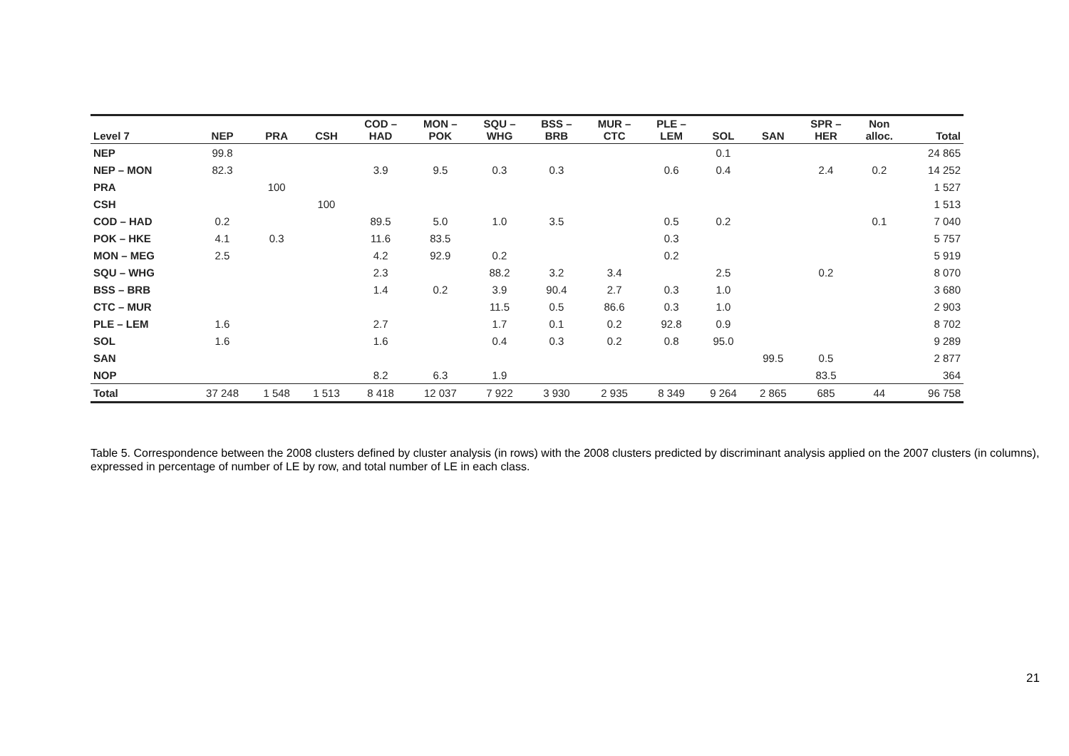| Level 7 | NEP | PRA | CSH | COD – HAD | MON – POK | SQU – WHG | BSS – BRB | MUR – CTC | PLE – LEM | SOL | SAN | SPR – HER | Non alloc. | Total |
| --- | --- | --- | --- | --- | --- | --- | --- | --- | --- | --- | --- | --- | --- | --- |
| NEP | 99.8 | | | | | | | | | 0.1 | | | | 24 865 |
| NEP – MON | 82.3 | | | 3.9 | 9.5 | 0.3 | 0.3 | | 0.6 | 0.4 | | 2.4 | 0.2 | 14 252 |
| PRA | | 100 | | | | | | | | | | | | 1 527 |
| CSH | | | 100 | | | | | | | | | | | 1 513 |
| COD – HAD | 0.2 | | | 89.5 | 5.0 | 1.0 | 3.5 | | 0.5 | 0.2 | | | 0.1 | 7 040 |
| POK – HKE | 4.1 | 0.3 | | 11.6 | 83.5 | | | | 0.3 | | | | | 5 757 |
| MON – MEG | 2.5 | | | 4.2 | 92.9 | 0.2 | | | 0.2 | | | | | 5 919 |
| SQU – WHG | | | | 2.3 | | 88.2 | 3.2 | 3.4 | | 2.5 | | 0.2 | | 8 070 |
| BSS – BRB | | | | 1.4 | 0.2 | 3.9 | 90.4 | 2.7 | 0.3 | 1.0 | | | | 3 680 |
| CTC – MUR | | | | | | 11.5 | 0.5 | 86.6 | 0.3 | 1.0 | | | | 2 903 |
| PLE – LEM | 1.6 | | | 2.7 | | 1.7 | 0.1 | 0.2 | 92.8 | 0.9 | | | | 8 702 |
| SOL | 1.6 | | | 1.6 | | 0.4 | 0.3 | 0.2 | 0.8 | 95.0 | | | | 9 289 |
| SAN | | | | | | | | | | | 99.5 | 0.5 | | 2 877 |
| NOP | | | | 8.2 | 6.3 | 1.9 | | | | | | 83.5 | | 364 |
| Total | 37 248 | 1 548 | 1 513 | 8 418 | 12 037 | 7 922 | 3 930 | 2 935 | 8 349 | 9 264 | 2 865 | 685 | 44 | 96 758 |
Table 5. Correspondence between the 2008 clusters defined by cluster analysis (in rows) with the 2008 clusters predicted by discriminant analysis applied on the 2007 clusters (in columns), expressed in percentage of number of LE by row, and total number of LE in each class.
21